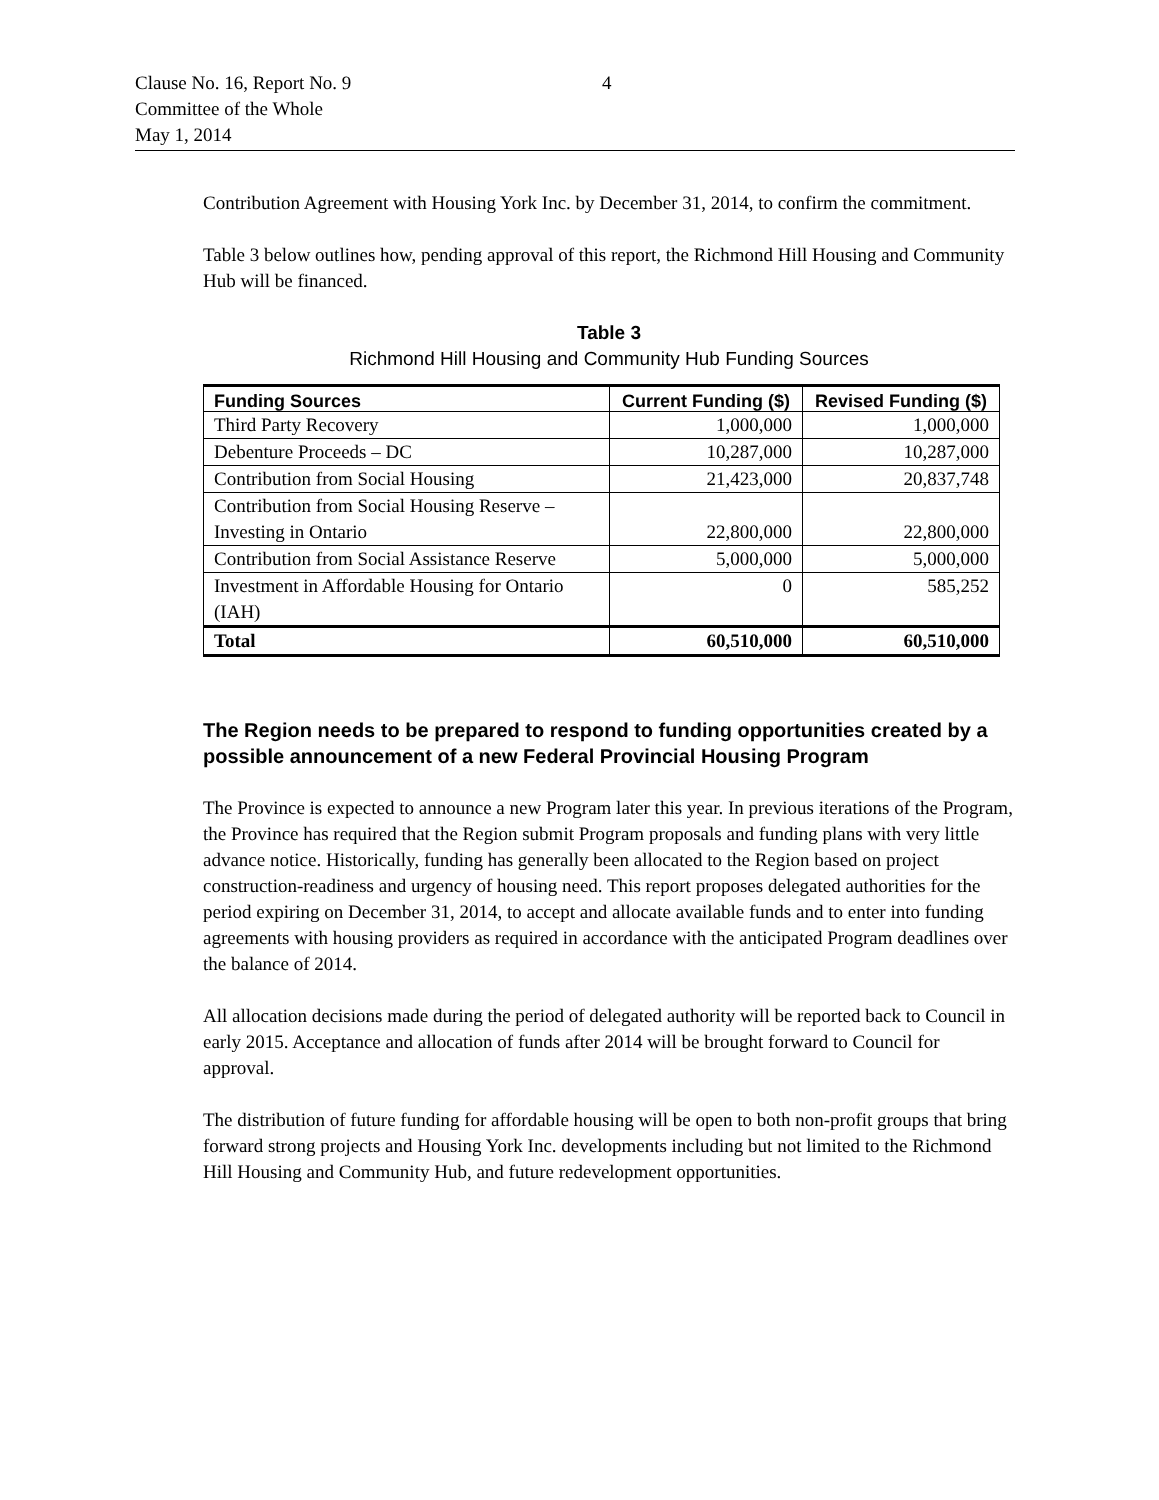Clause No. 16, Report No. 9 4
Committee of the Whole
May 1, 2014
Contribution Agreement with Housing York Inc. by December 31, 2014, to confirm the commitment.
Table 3 below outlines how, pending approval of this report, the Richmond Hill Housing and Community Hub will be financed.
Table 3
Richmond Hill Housing and Community Hub Funding Sources
| Funding Sources | Current Funding ($) | Revised Funding ($) |
| --- | --- | --- |
| Third Party Recovery | 1,000,000 | 1,000,000 |
| Debenture Proceeds – DC | 10,287,000 | 10,287,000 |
| Contribution from Social Housing | 21,423,000 | 20,837,748 |
| Contribution from Social Housing Reserve – Investing in Ontario | 22,800,000 | 22,800,000 |
| Contribution from Social Assistance Reserve | 5,000,000 | 5,000,000 |
| Investment in Affordable Housing for Ontario (IAH) | 0 | 585,252 |
| Total | 60,510,000 | 60,510,000 |
The Region needs to be prepared to respond to funding opportunities created by a possible announcement of a new Federal Provincial Housing Program
The Province is expected to announce a new Program later this year. In previous iterations of the Program, the Province has required that the Region submit Program proposals and funding plans with very little advance notice. Historically, funding has generally been allocated to the Region based on project construction-readiness and urgency of housing need. This report proposes delegated authorities for the period expiring on December 31, 2014, to accept and allocate available funds and to enter into funding agreements with housing providers as required in accordance with the anticipated Program deadlines over the balance of 2014.
All allocation decisions made during the period of delegated authority will be reported back to Council in early 2015. Acceptance and allocation of funds after 2014 will be brought forward to Council for approval.
The distribution of future funding for affordable housing will be open to both non-profit groups that bring forward strong projects and Housing York Inc. developments including but not limited to the Richmond Hill Housing and Community Hub, and future redevelopment opportunities.